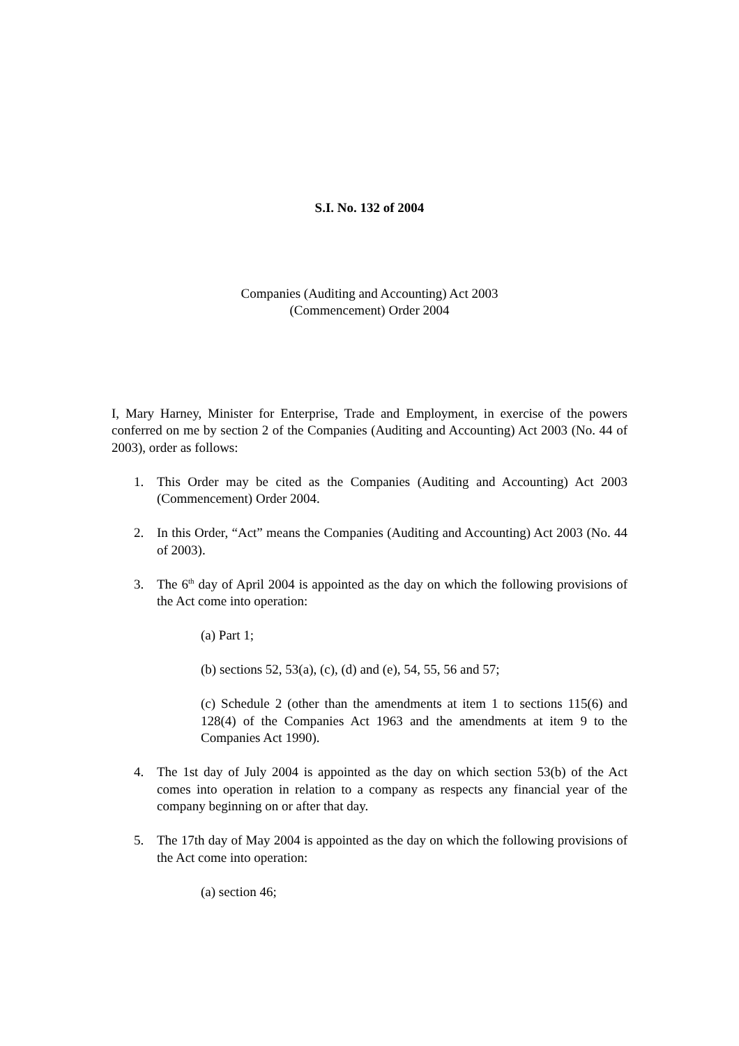S.I. No. 132 of 2004
Companies (Auditing and Accounting) Act 2003
(Commencement) Order 2004
I, Mary Harney, Minister for Enterprise, Trade and Employment, in exercise of the powers conferred on me by section 2 of the Companies (Auditing and Accounting) Act 2003 (No. 44 of 2003), order as follows:
1. This Order may be cited as the Companies (Auditing and Accounting) Act 2003 (Commencement) Order 2004.
2. In this Order, “Act” means the Companies (Auditing and Accounting) Act 2003 (No. 44 of 2003).
3. The 6<sup>th</sup> day of April 2004 is appointed as the day on which the following provisions of the Act come into operation:
(a) Part 1;
(b) sections 52, 53(a), (c), (d) and (e), 54, 55, 56 and 57;
(c) Schedule 2 (other than the amendments at item 1 to sections 115(6) and 128(4) of the Companies Act 1963 and the amendments at item 9 to the Companies Act 1990).
4. The 1st day of July 2004 is appointed as the day on which section 53(b) of the Act comes into operation in relation to a company as respects any financial year of the company beginning on or after that day.
5. The 17th day of May 2004 is appointed as the day on which the following provisions of the Act come into operation:
(a) section 46;